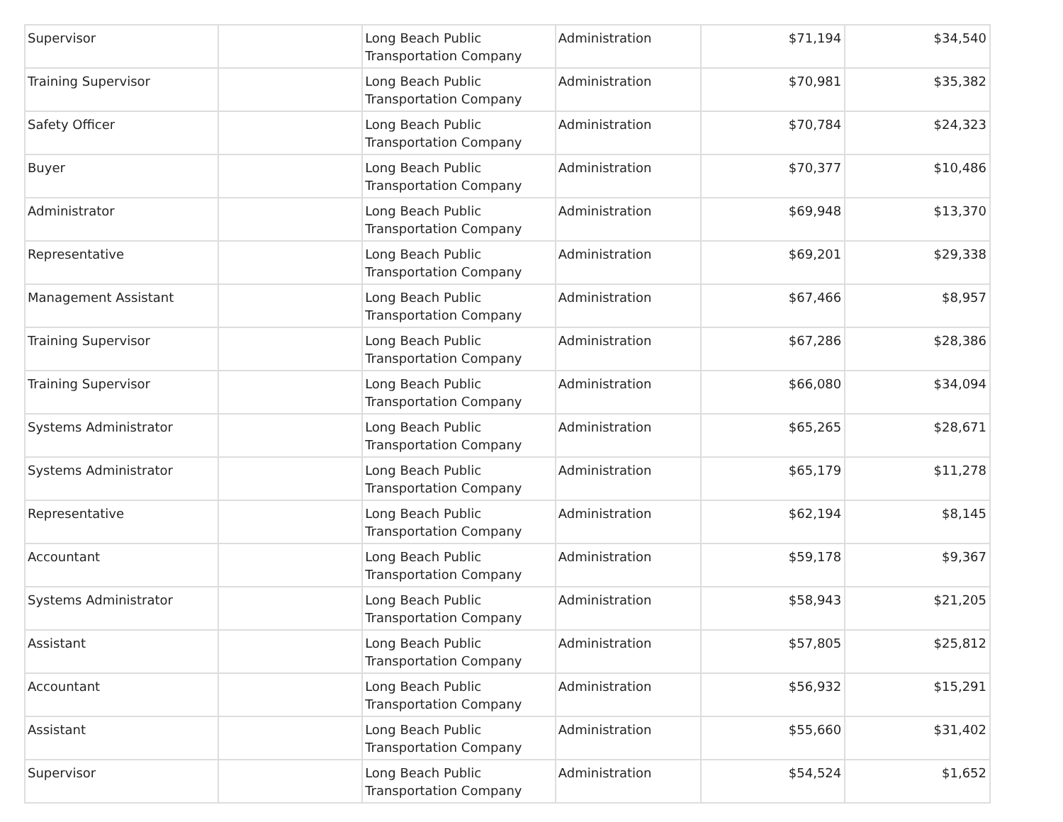| Supervisor | | Long Beach Public Transportation Company | Administration | $71,194 | $34,540 |
| Training Supervisor | | Long Beach Public Transportation Company | Administration | $70,981 | $35,382 |
| Safety Officer | | Long Beach Public Transportation Company | Administration | $70,784 | $24,323 |
| Buyer | | Long Beach Public Transportation Company | Administration | $70,377 | $10,486 |
| Administrator | | Long Beach Public Transportation Company | Administration | $69,948 | $13,370 |
| Representative | | Long Beach Public Transportation Company | Administration | $69,201 | $29,338 |
| Management Assistant | | Long Beach Public Transportation Company | Administration | $67,466 | $8,957 |
| Training Supervisor | | Long Beach Public Transportation Company | Administration | $67,286 | $28,386 |
| Training Supervisor | | Long Beach Public Transportation Company | Administration | $66,080 | $34,094 |
| Systems Administrator | | Long Beach Public Transportation Company | Administration | $65,265 | $28,671 |
| Systems Administrator | | Long Beach Public Transportation Company | Administration | $65,179 | $11,278 |
| Representative | | Long Beach Public Transportation Company | Administration | $62,194 | $8,145 |
| Accountant | | Long Beach Public Transportation Company | Administration | $59,178 | $9,367 |
| Systems Administrator | | Long Beach Public Transportation Company | Administration | $58,943 | $21,205 |
| Assistant | | Long Beach Public Transportation Company | Administration | $57,805 | $25,812 |
| Accountant | | Long Beach Public Transportation Company | Administration | $56,932 | $15,291 |
| Assistant | | Long Beach Public Transportation Company | Administration | $55,660 | $31,402 |
| Supervisor | | Long Beach Public Transportation Company | Administration | $54,524 | $1,652 |